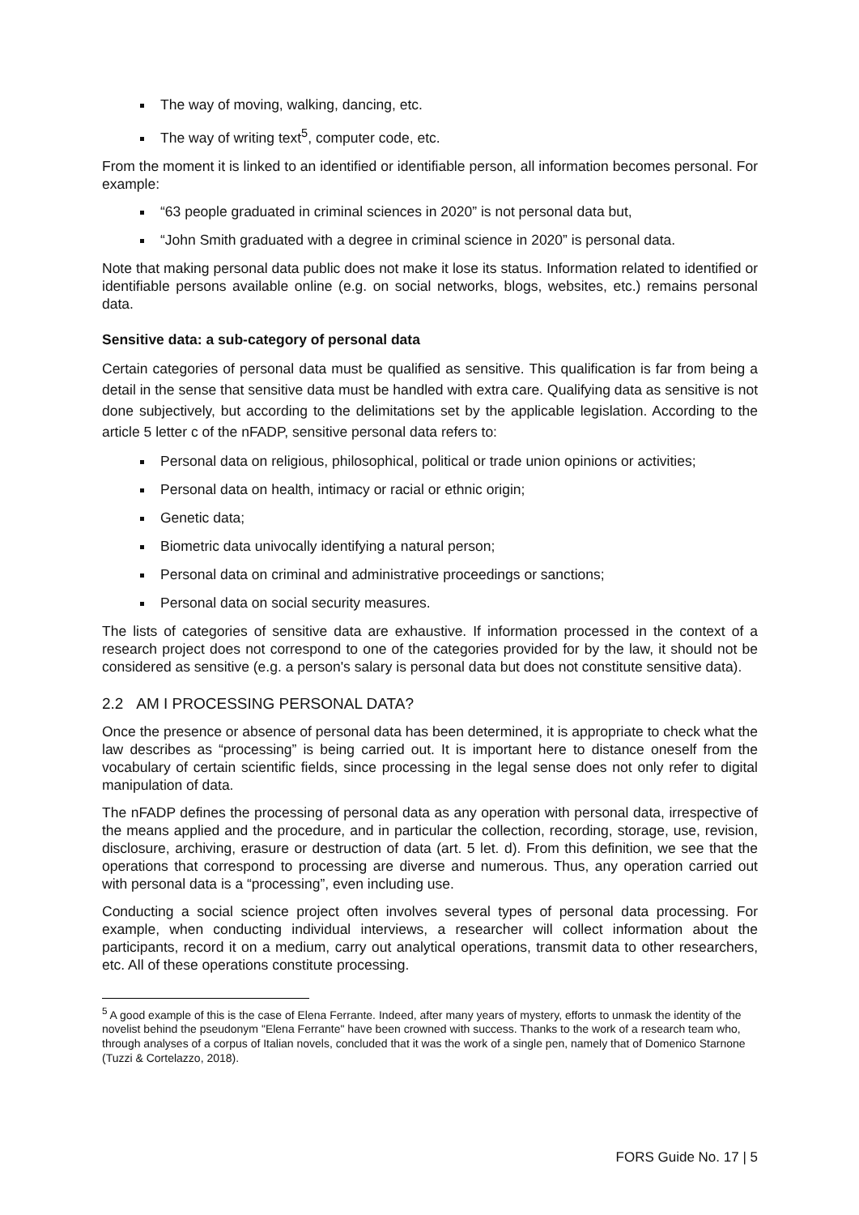The way of moving, walking, dancing, etc.
The way of writing text<sup>5</sup>, computer code, etc.
From the moment it is linked to an identified or identifiable person, all information becomes personal. For example:
“63 people graduated in criminal sciences in 2020” is not personal data but,
“John Smith graduated with a degree in criminal science in 2020” is personal data.
Note that making personal data public does not make it lose its status. Information related to identified or identifiable persons available online (e.g. on social networks, blogs, websites, etc.) remains personal data.
Sensitive data: a sub-category of personal data
Certain categories of personal data must be qualified as sensitive. This qualification is far from being a detail in the sense that sensitive data must be handled with extra care. Qualifying data as sensitive is not done subjectively, but according to the delimitations set by the applicable legislation. According to the article 5 letter c of the nFADP, sensitive personal data refers to:
Personal data on religious, philosophical, political or trade union opinions or activities;
Personal data on health, intimacy or racial or ethnic origin;
Genetic data;
Biometric data univocally identifying a natural person;
Personal data on criminal and administrative proceedings or sanctions;
Personal data on social security measures.
The lists of categories of sensitive data are exhaustive. If information processed in the context of a research project does not correspond to one of the categories provided for by the law, it should not be considered as sensitive (e.g. a person's salary is personal data but does not constitute sensitive data).
2.2 AM I PROCESSING PERSONAL DATA?
Once the presence or absence of personal data has been determined, it is appropriate to check what the law describes as “processing” is being carried out. It is important here to distance oneself from the vocabulary of certain scientific fields, since processing in the legal sense does not only refer to digital manipulation of data.
The nFADP defines the processing of personal data as any operation with personal data, irrespective of the means applied and the procedure, and in particular the collection, recording, storage, use, revision, disclosure, archiving, erasure or destruction of data (art. 5 let. d). From this definition, we see that the operations that correspond to processing are diverse and numerous. Thus, any operation carried out with personal data is a “processing”, even including use.
Conducting a social science project often involves several types of personal data processing. For example, when conducting individual interviews, a researcher will collect information about the participants, record it on a medium, carry out analytical operations, transmit data to other researchers, etc. All of these operations constitute processing.
<sup>5</sup> A good example of this is the case of Elena Ferrante. Indeed, after many years of mystery, efforts to unmask the identity of the novelist behind the pseudonym "Elena Ferrante" have been crowned with success. Thanks to the work of a research team who, through analyses of a corpus of Italian novels, concluded that it was the work of a single pen, namely that of Domenico Starnone (Tuzzi & Cortelazzo, 2018).
FORS Guide No. 17 | 5